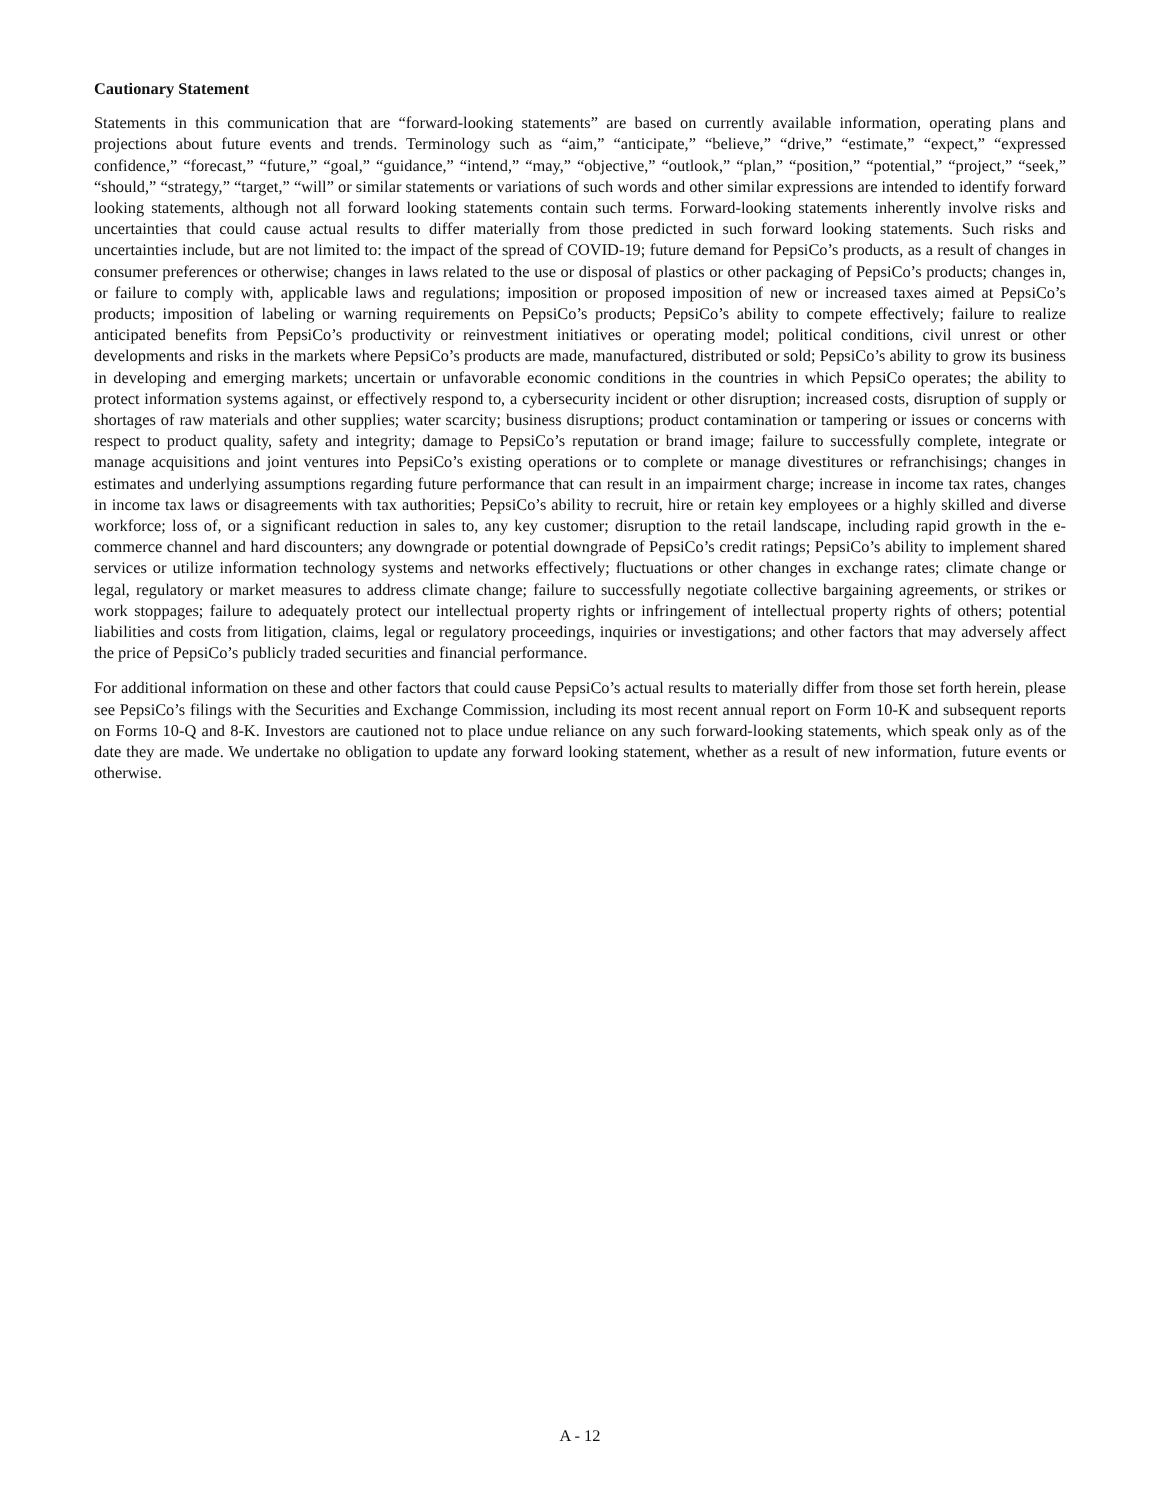Cautionary Statement
Statements in this communication that are “forward-looking statements” are based on currently available information, operating plans and projections about future events and trends. Terminology such as “aim,” “anticipate,” “believe,” “drive,” “estimate,” “expect,” “expressed confidence,” “forecast,” “future,” “goal,” “guidance,” “intend,” “may,” “objective,” “outlook,” “plan,” “position,” “potential,” “project,” “seek,” “should,” “strategy,” “target,” “will” or similar statements or variations of such words and other similar expressions are intended to identify forward looking statements, although not all forward looking statements contain such terms. Forward-looking statements inherently involve risks and uncertainties that could cause actual results to differ materially from those predicted in such forward looking statements. Such risks and uncertainties include, but are not limited to: the impact of the spread of COVID-19; future demand for PepsiCo’s products, as a result of changes in consumer preferences or otherwise; changes in laws related to the use or disposal of plastics or other packaging of PepsiCo’s products; changes in, or failure to comply with, applicable laws and regulations; imposition or proposed imposition of new or increased taxes aimed at PepsiCo’s products; imposition of labeling or warning requirements on PepsiCo’s products; PepsiCo’s ability to compete effectively; failure to realize anticipated benefits from PepsiCo’s productivity or reinvestment initiatives or operating model; political conditions, civil unrest or other developments and risks in the markets where PepsiCo’s products are made, manufactured, distributed or sold; PepsiCo’s ability to grow its business in developing and emerging markets; uncertain or unfavorable economic conditions in the countries in which PepsiCo operates; the ability to protect information systems against, or effectively respond to, a cybersecurity incident or other disruption; increased costs, disruption of supply or shortages of raw materials and other supplies; water scarcity; business disruptions; product contamination or tampering or issues or concerns with respect to product quality, safety and integrity; damage to PepsiCo’s reputation or brand image; failure to successfully complete, integrate or manage acquisitions and joint ventures into PepsiCo’s existing operations or to complete or manage divestitures or refranchisings; changes in estimates and underlying assumptions regarding future performance that can result in an impairment charge; increase in income tax rates, changes in income tax laws or disagreements with tax authorities; PepsiCo’s ability to recruit, hire or retain key employees or a highly skilled and diverse workforce; loss of, or a significant reduction in sales to, any key customer; disruption to the retail landscape, including rapid growth in the e-commerce channel and hard discounters; any downgrade or potential downgrade of PepsiCo’s credit ratings; PepsiCo’s ability to implement shared services or utilize information technology systems and networks effectively; fluctuations or other changes in exchange rates; climate change or legal, regulatory or market measures to address climate change; failure to successfully negotiate collective bargaining agreements, or strikes or work stoppages; failure to adequately protect our intellectual property rights or infringement of intellectual property rights of others; potential liabilities and costs from litigation, claims, legal or regulatory proceedings, inquiries or investigations; and other factors that may adversely affect the price of PepsiCo’s publicly traded securities and financial performance.
For additional information on these and other factors that could cause PepsiCo’s actual results to materially differ from those set forth herein, please see PepsiCo’s filings with the Securities and Exchange Commission, including its most recent annual report on Form 10-K and subsequent reports on Forms 10-Q and 8-K. Investors are cautioned not to place undue reliance on any such forward-looking statements, which speak only as of the date they are made. We undertake no obligation to update any forward looking statement, whether as a result of new information, future events or otherwise.
A - 12